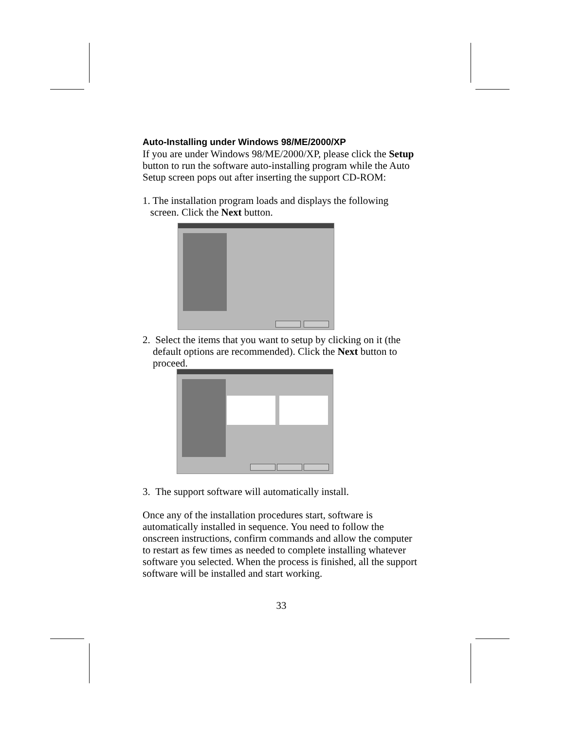Auto-Installing under Windows 98/ME/2000/XP
If you are under Windows 98/ME/2000/XP, please click the Setup button to run the software auto-installing program while the Auto Setup screen pops out after inserting the support CD-ROM:
1. The installation program loads and displays the following
screen. Click the Next button.
2. Select the items that you want to setup by clicking on it (the
default options are recommended). Click the Next button to
proceed.
3. The support software will automatically install.
Once any of the installation procedures start, software is automatically installed in sequence. You need to follow the onscreen instructions, confirm commands and allow the computer to restart as few times as needed to complete installing whatever software you selected. When the process is finished, all the support software will be installed and start working.
33